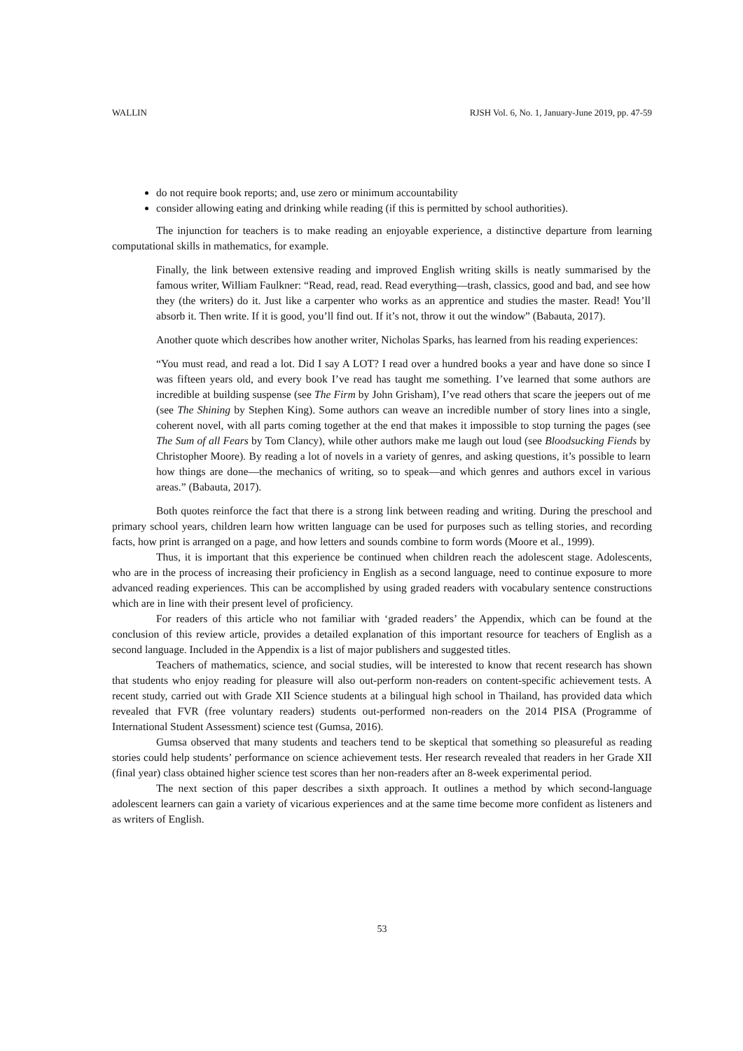WALLIN RJSH Vol. 6, No. 1, January-June 2019, pp. 47-59
do not require book reports; and, use zero or minimum accountability
consider allowing eating and drinking while reading (if this is permitted by school authorities).
The injunction for teachers is to make reading an enjoyable experience, a distinctive departure from learning computational skills in mathematics, for example.
Finally, the link between extensive reading and improved English writing skills is neatly summarised by the famous writer, William Faulkner: “Read, read, read. Read everything—trash, classics, good and bad, and see how they (the writers) do it. Just like a carpenter who works as an apprentice and studies the master. Read! You’ll absorb it. Then write. If it is good, you’ll find out. If it’s not, throw it out the window” (Babauta, 2017).
Another quote which describes how another writer, Nicholas Sparks, has learned from his reading experiences:
“You must read, and read a lot. Did I say A LOT? I read over a hundred books a year and have done so since I was fifteen years old, and every book I’ve read has taught me something. I’ve learned that some authors are incredible at building suspense (see The Firm by John Grisham), I’ve read others that scare the jeepers out of me (see The Shining by Stephen King). Some authors can weave an incredible number of story lines into a single, coherent novel, with all parts coming together at the end that makes it impossible to stop turning the pages (see The Sum of all Fears by Tom Clancy), while other authors make me laugh out loud (see Bloodsucking Fiends by Christopher Moore). By reading a lot of novels in a variety of genres, and asking questions, it’s possible to learn how things are done—the mechanics of writing, so to speak—and which genres and authors excel in various areas.” (Babauta, 2017).
Both quotes reinforce the fact that there is a strong link between reading and writing. During the preschool and primary school years, children learn how written language can be used for purposes such as telling stories, and recording facts, how print is arranged on a page, and how letters and sounds combine to form words (Moore et al., 1999).
Thus, it is important that this experience be continued when children reach the adolescent stage. Adolescents, who are in the process of increasing their proficiency in English as a second language, need to continue exposure to more advanced reading experiences. This can be accomplished by using graded readers with vocabulary sentence constructions which are in line with their present level of proficiency.
For readers of this article who not familiar with ‘graded readers’ the Appendix, which can be found at the conclusion of this review article, provides a detailed explanation of this important resource for teachers of English as a second language. Included in the Appendix is a list of major publishers and suggested titles.
Teachers of mathematics, science, and social studies, will be interested to know that recent research has shown that students who enjoy reading for pleasure will also out-perform non-readers on content-specific achievement tests. A recent study, carried out with Grade XII Science students at a bilingual high school in Thailand, has provided data which revealed that FVR (free voluntary readers) students out-performed non-readers on the 2014 PISA (Programme of International Student Assessment) science test (Gumsa, 2016).
Gumsa observed that many students and teachers tend to be skeptical that something so pleasureful as reading stories could help students’ performance on science achievement tests. Her research revealed that readers in her Grade XII (final year) class obtained higher science test scores than her non-readers after an 8-week experimental period.
The next section of this paper describes a sixth approach. It outlines a method by which second-language adolescent learners can gain a variety of vicarious experiences and at the same time become more confident as listeners and as writers of English.
53